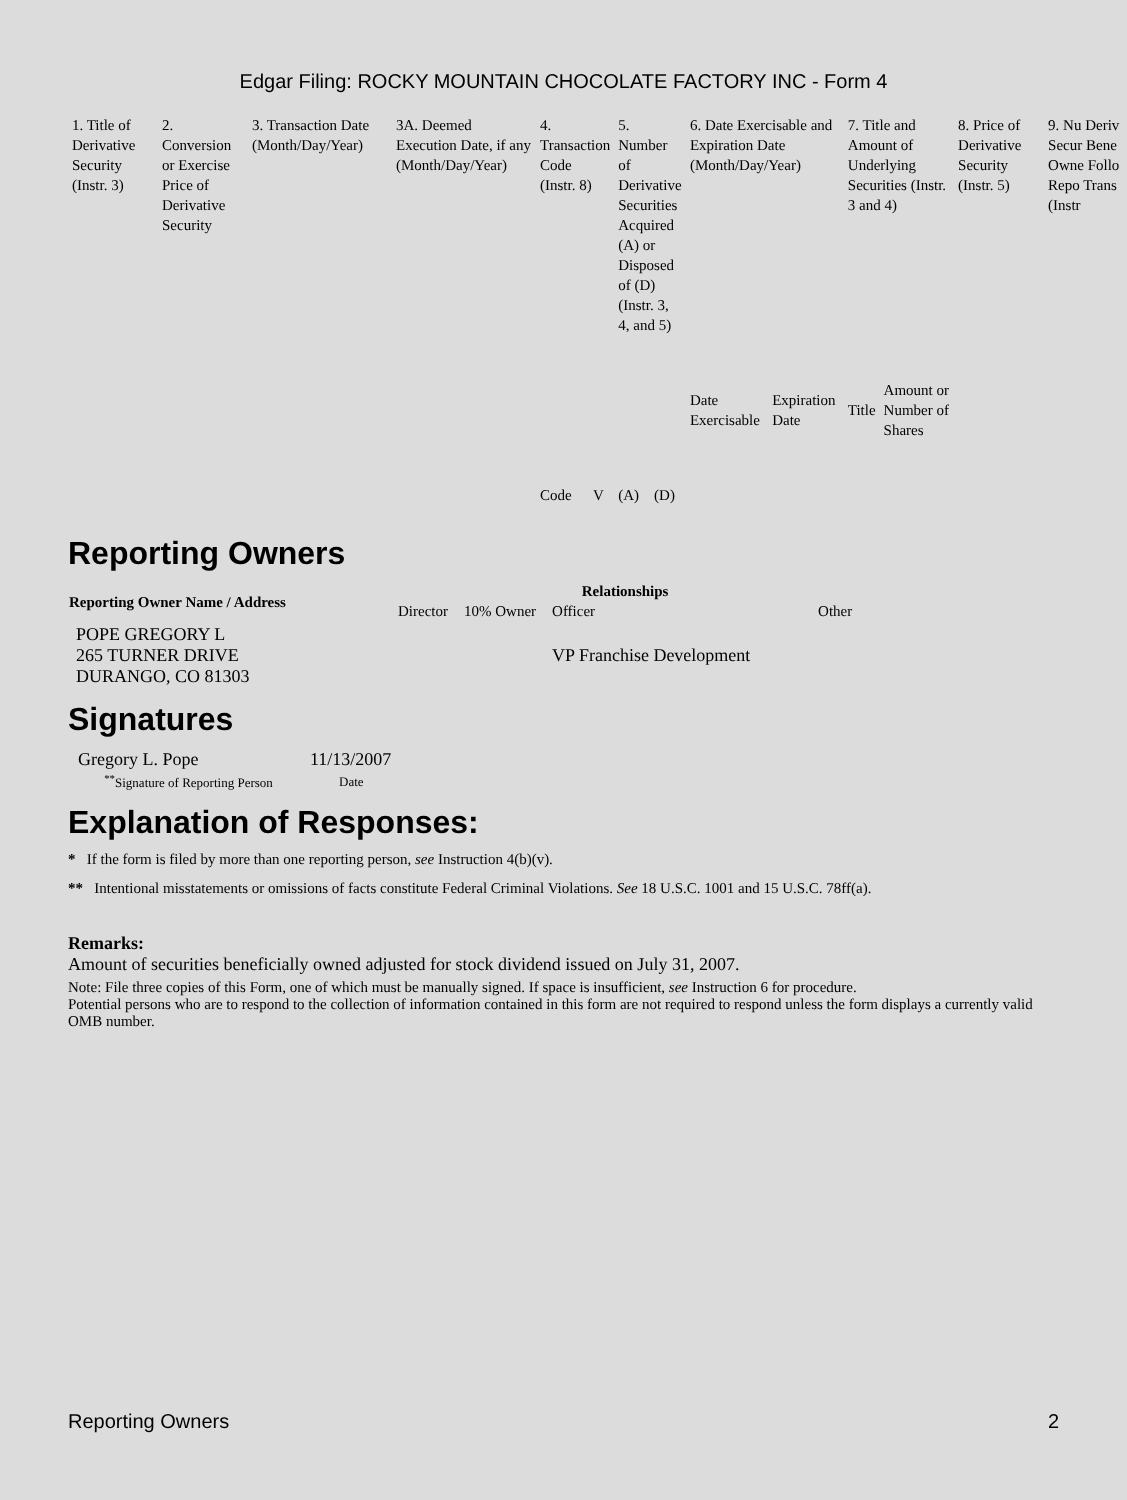Edgar Filing: ROCKY MOUNTAIN CHOCOLATE FACTORY INC - Form 4
| 1. Title of Derivative Security (Instr. 3) | 2. Conversion or Exercise Price of Derivative Security | 3. Transaction Date (Month/Day/Year) | 3A. Deemed Execution Date, if any (Month/Day/Year) | 4. Transaction Code (Instr. 8) | | 5. Number of Derivative Securities Acquired (A) or Disposed of (D) (Instr. 3, 4, and 5) | | 6. Date Exercisable and Expiration Date (Month/Day/Year) | | 7. Title and Amount of Underlying Securities (Instr. 3 and 4) | | 8. Price of Derivative Security (Instr. 5) | 9. Nu Deriv Secur Bene Owne Follo Repo Trans (Instr |
| | | | | | | | | Date Exercisable | Expiration Date | Title | Amount or Number of Shares | | |
| | | | | Code | V | (A) | (D) | | | | | | |
Reporting Owners
| Reporting Owner Name / Address | Relationships | | | |
| --- | --- | --- | --- | --- |
| | Director | 10% Owner | Officer | Other |
| POPE GREGORY L 265 TURNER DRIVE DURANGO, CO 81303 | | | VP Franchise Development | |
Signatures
| Gregory L. Pope | 11/13/2007 |
| <sup>**</sup> Signature of Reporting Person | Date |
Explanation of Responses:
* If the form is filed by more than one reporting person, see Instruction 4(b)(v).
** Intentional misstatements or omissions of facts constitute Federal Criminal Violations. See 18 U.S.C. 1001 and 15 U.S.C. 78ff(a).
Remarks:
Amount of securities beneficially owned adjusted for stock dividend issued on July 31, 2007.
Note: File three copies of this Form, one of which must be manually signed. If space is insufficient, see Instruction 6 for procedure.
Potential persons who are to respond to the collection of information contained in this form are not required to respond unless the form displays a currently valid OMB number.
Reporting Owners 2